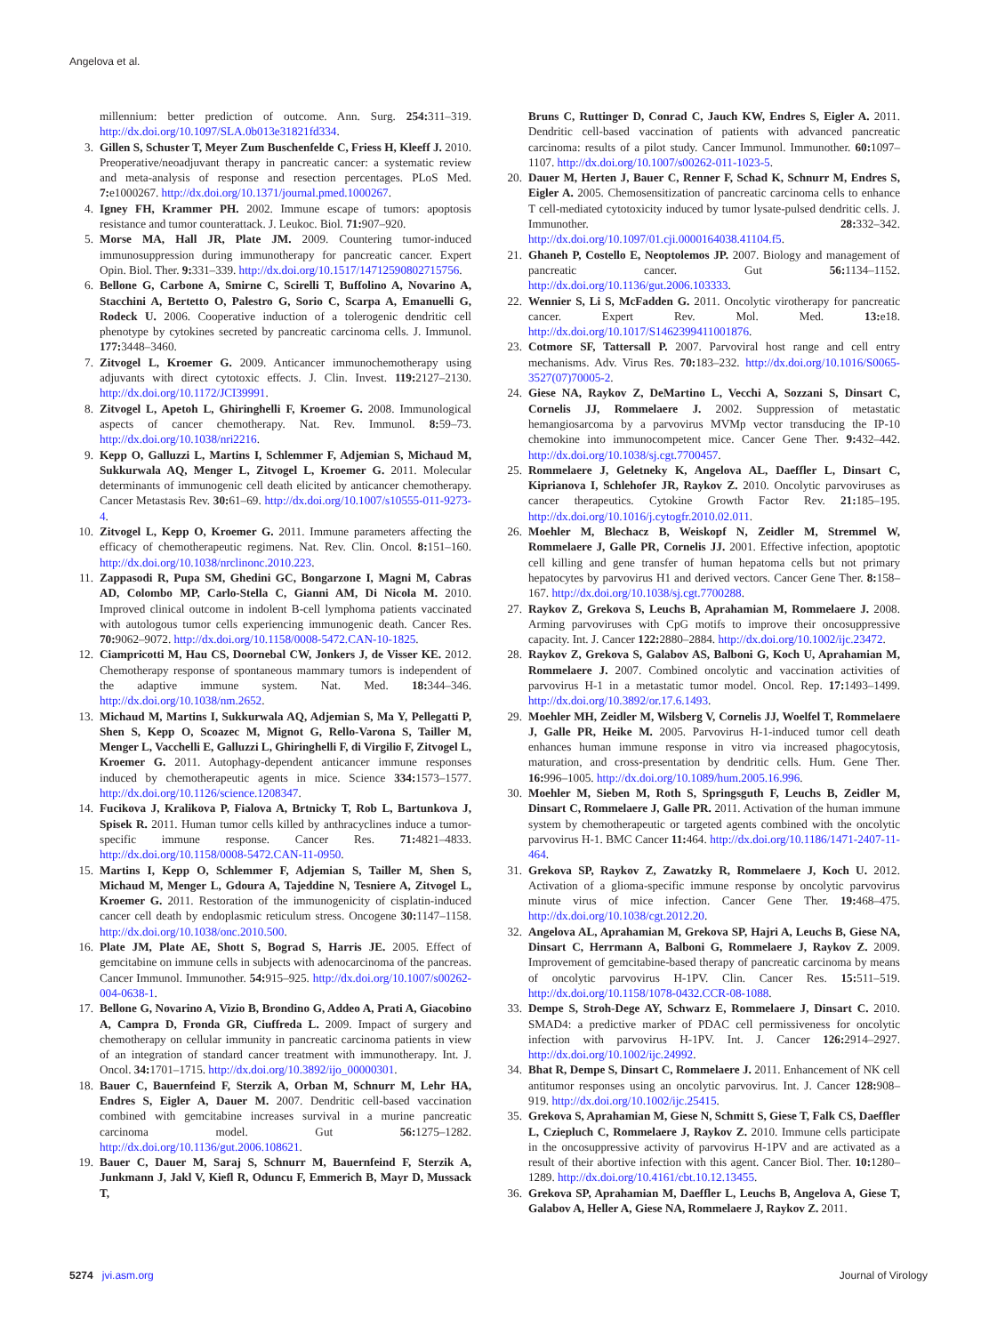Angelova et al.
millennium: better prediction of outcome. Ann. Surg. 254: 311–319. http://dx.doi.org/10.1097/SLA.0b013e31821fd334.
3. Gillen S, Schuster T, Meyer Zum Buschenfelde C, Friess H, Kleeff J. 2010. Preoperative/neoadjuvant therapy in pancreatic cancer: a systematic review and meta-analysis of response and resection percentages. PLoS Med. 7: e1000267. http://dx.doi.org/10.1371/journal.pmed.1000267.
4. Igney FH, Krammer PH. 2002. Immune escape of tumors: apoptosis resistance and tumor counterattack. J. Leukoc. Biol. 71: 907–920.
5. Morse MA, Hall JR, Plate JM. 2009. Countering tumor-induced immunosuppression during immunotherapy for pancreatic cancer. Expert Opin. Biol. Ther. 9: 331–339. http://dx.doi.org/10.1517/14712590802715756.
6. Bellone G, Carbone A, Smirne C, Scirelli T, Buffolino A, Novarino A, Stacchini A, Bertetto O, Palestro G, Sorio C, Scarpa A, Emanuelli G, Rodeck U. 2006. Cooperative induction of a tolerogenic dendritic cell phenotype by cytokines secreted by pancreatic carcinoma cells. J. Immunol. 177: 3448–3460.
7. Zitvogel L, Kroemer G. 2009. Anticancer immunochemotherapy using adjuvants with direct cytotoxic effects. J. Clin. Invest. 119: 2127–2130. http://dx.doi.org/10.1172/JCI39991.
8. Zitvogel L, Apetoh L, Ghiringhelli F, Kroemer G. 2008. Immunological aspects of cancer chemotherapy. Nat. Rev. Immunol. 8: 59–73. http://dx.doi.org/10.1038/nri2216.
9. Kepp O, Galluzzi L, Martins I, Schlemmer F, Adjemian S, Michaud M, Sukkurwala AQ, Menger L, Zitvogel L, Kroemer G. 2011. Molecular determinants of immunogenic cell death elicited by anticancer chemotherapy. Cancer Metastasis Rev. 30: 61–69. http://dx.doi.org/10.1007/s10555-011-9273-4.
10. Zitvogel L, Kepp O, Kroemer G. 2011. Immune parameters affecting the efficacy of chemotherapeutic regimens. Nat. Rev. Clin. Oncol. 8: 151–160. http://dx.doi.org/10.1038/nrclinonc.2010.223.
11. Zappasodi R, Pupa SM, Ghedini GC, Bongarzone I, Magni M, Cabras AD, Colombo MP, Carlo-Stella C, Gianni AM, Di Nicola M. 2010. Improved clinical outcome in indolent B-cell lymphoma patients vaccinated with autologous tumor cells experiencing immunogenic death. Cancer Res. 70: 9062–9072. http://dx.doi.org/10.1158/0008-5472.CAN-10-1825.
12. Ciampricotti M, Hau CS, Doornebal CW, Jonkers J, de Visser KE. 2012. Chemotherapy response of spontaneous mammary tumors is independent of the adaptive immune system. Nat. Med. 18: 344–346. http://dx.doi.org/10.1038/nm.2652.
13. Michaud M, Martins I, Sukkurwala AQ, Adjemian S, Ma Y, Pellegatti P, Shen S, Kepp O, Scoazec M, Mignot G, Rello-Varona S, Tailler M, Menger L, Vacchelli E, Galluzzi L, Ghiringhelli F, di Virgilio F, Zitvogel L, Kroemer G. 2011. Autophagy-dependent anticancer immune responses induced by chemotherapeutic agents in mice. Science 334: 1573–1577. http://dx.doi.org/10.1126/science.1208347.
14. Fucikova J, Kralikova P, Fialova A, Brtnicky T, Rob L, Bartunkova J, Spisek R. 2011. Human tumor cells killed by anthracyclines induce a tumor-specific immune response. Cancer Res. 71: 4821–4833. http://dx.doi.org/10.1158/0008-5472.CAN-11-0950.
15. Martins I, Kepp O, Schlemmer F, Adjemian S, Tailler M, Shen S, Michaud M, Menger L, Gdoura A, Tajeddine N, Tesniere A, Zitvogel L, Kroemer G. 2011. Restoration of the immunogenicity of cisplatin-induced cancer cell death by endoplasmic reticulum stress. Oncogene 30: 1147–1158. http://dx.doi.org/10.1038/onc.2010.500.
16. Plate JM, Plate AE, Shott S, Bograd S, Harris JE. 2005. Effect of gemcitabine on immune cells in subjects with adenocarcinoma of the pancreas. Cancer Immunol. Immunother. 54: 915–925. http://dx.doi.org/10.1007/s00262-004-0638-1.
17. Bellone G, Novarino A, Vizio B, Brondino G, Addeo A, Prati A, Giacobino A, Campra D, Fronda GR, Ciuffreda L. 2009. Impact of surgery and chemotherapy on cellular immunity in pancreatic carcinoma patients in view of an integration of standard cancer treatment with immunotherapy. Int. J. Oncol. 34: 1701–1715. http://dx.doi.org/10.3892/ijo_00000301.
18. Bauer C, Bauernfeind F, Sterzik A, Orban M, Schnurr M, Lehr HA, Endres S, Eigler A, Dauer M. 2007. Dendritic cell-based vaccination combined with gemcitabine increases survival in a murine pancreatic carcinoma model. Gut 56: 1275–1282. http://dx.doi.org/10.1136/gut.2006.108621.
19. Bauer C, Dauer M, Saraj S, Schnurr M, Bauernfeind F, Sterzik A, Junkmann J, Jakl V, Kiefl R, Oduncu F, Emmerich B, Mayr D, Mussack T,
Bruns C, Ruttinger D, Conrad C, Jauch KW, Endres S, Eigler A. 2011. Dendritic cell-based vaccination of patients with advanced pancreatic carcinoma: results of a pilot study. Cancer Immunol. Immunother. 60: 1097–1107. http://dx.doi.org/10.1007/s00262-011-1023-5.
20. Dauer M, Herten J, Bauer C, Renner F, Schad K, Schnurr M, Endres S, Eigler A. 2005. Chemosensitization of pancreatic carcinoma cells to enhance T cell-mediated cytotoxicity induced by tumor lysate-pulsed dendritic cells. J. Immunother. 28: 332–342. http://dx.doi.org/10.1097/01.cji.0000164038.41104.f5.
21. Ghaneh P, Costello E, Neoptolemos JP. 2007. Biology and management of pancreatic cancer. Gut 56: 1134–1152. http://dx.doi.org/10.1136/gut.2006.103333.
22. Wennier S, Li S, McFadden G. 2011. Oncolytic virotherapy for pancreatic cancer. Expert Rev. Mol. Med. 13: e18. http://dx.doi.org/10.1017/S1462399411001876.
23. Cotmore SF, Tattersall P. 2007. Parvoviral host range and cell entry mechanisms. Adv. Virus Res. 70: 183–232. http://dx.doi.org/10.1016/S0065-3527(07)70005-2.
24. Giese NA, Raykov Z, DeMartino L, Vecchi A, Sozzani S, Dinsart C, Cornelis JJ, Rommelaere J. 2002. Suppression of metastatic hemangiosarcoma by a parvovirus MVMp vector transducing the IP-10 chemokine into immunocompetent mice. Cancer Gene Ther. 9: 432–442. http://dx.doi.org/10.1038/sj.cgt.7700457.
25. Rommelaere J, Geletneky K, Angelova AL, Daeffler L, Dinsart C, Kiprianova I, Schlehofer JR, Raykov Z. 2010. Oncolytic parvoviruses as cancer therapeutics. Cytokine Growth Factor Rev. 21: 185–195. http://dx.doi.org/10.1016/j.cytogfr.2010.02.011.
26. Moehler M, Blechacz B, Weiskopf N, Zeidler M, Stremmel W, Rommelaere J, Galle PR, Cornelis JJ. 2001. Effective infection, apoptotic cell killing and gene transfer of human hepatoma cells but not primary hepatocytes by parvovirus H1 and derived vectors. Cancer Gene Ther. 8: 158–167. http://dx.doi.org/10.1038/sj.cgt.7700288.
27. Raykov Z, Grekova S, Leuchs B, Aprahamian M, Rommelaere J. 2008. Arming parvoviruses with CpG motifs to improve their oncosuppressive capacity. Int. J. Cancer 122: 2880–2884. http://dx.doi.org/10.1002/ijc.23472.
28. Raykov Z, Grekova S, Galabov AS, Balboni G, Koch U, Aprahamian M, Rommelaere J. 2007. Combined oncolytic and vaccination activities of parvovirus H-1 in a metastatic tumor model. Oncol. Rep. 17: 1493–1499. http://dx.doi.org/10.3892/or.17.6.1493.
29. Moehler MH, Zeidler M, Wilsberg V, Cornelis JJ, Woelfel T, Rommelaere J, Galle PR, Heike M. 2005. Parvovirus H-1-induced tumor cell death enhances human immune response in vitro via increased phagocytosis, maturation, and cross-presentation by dendritic cells. Hum. Gene Ther. 16: 996–1005. http://dx.doi.org/10.1089/hum.2005.16.996.
30. Moehler M, Sieben M, Roth S, Springsguth F, Leuchs B, Zeidler M, Dinsart C, Rommelaere J, Galle PR. 2011. Activation of the human immune system by chemotherapeutic or targeted agents combined with the oncolytic parvovirus H-1. BMC Cancer 11: 464. http://dx.doi.org/10.1186/1471-2407-11-464.
31. Grekova SP, Raykov Z, Zawatzky R, Rommelaere J, Koch U. 2012. Activation of a glioma-specific immune response by oncolytic parvovirus minute virus of mice infection. Cancer Gene Ther. 19: 468–475. http://dx.doi.org/10.1038/cgt.2012.20.
32. Angelova AL, Aprahamian M, Grekova SP, Hajri A, Leuchs B, Giese NA, Dinsart C, Herrmann A, Balboni G, Rommelaere J, Raykov Z. 2009. Improvement of gemcitabine-based therapy of pancreatic carcinoma by means of oncolytic parvovirus H-1PV. Clin. Cancer Res. 15: 511–519. http://dx.doi.org/10.1158/1078-0432.CCR-08-1088.
33. Dempe S, Stroh-Dege AY, Schwarz E, Rommelaere J, Dinsart C. 2010. SMAD4: a predictive marker of PDAC cell permissiveness for oncolytic infection with parvovirus H-1PV. Int. J. Cancer 126: 2914–2927. http://dx.doi.org/10.1002/ijc.24992.
34. Bhat R, Dempe S, Dinsart C, Rommelaere J. 2011. Enhancement of NK cell antitumor responses using an oncolytic parvovirus. Int. J. Cancer 128: 908–919. http://dx.doi.org/10.1002/ijc.25415.
35. Grekova S, Aprahamian M, Giese N, Schmitt S, Giese T, Falk CS, Daeffler L, Cziepluch C, Rommelaere J, Raykov Z. 2010. Immune cells participate in the oncosuppressive activity of parvovirus H-1PV and are activated as a result of their abortive infection with this agent. Cancer Biol. Ther. 10: 1280–1289. http://dx.doi.org/10.4161/cbt.10.12.13455.
36. Grekova SP, Aprahamian M, Daeffler L, Leuchs B, Angelova A, Giese T, Galabov A, Heller A, Giese NA, Rommelaere J, Raykov Z. 2011.
5274 jvi.asm.org Journal of Virology